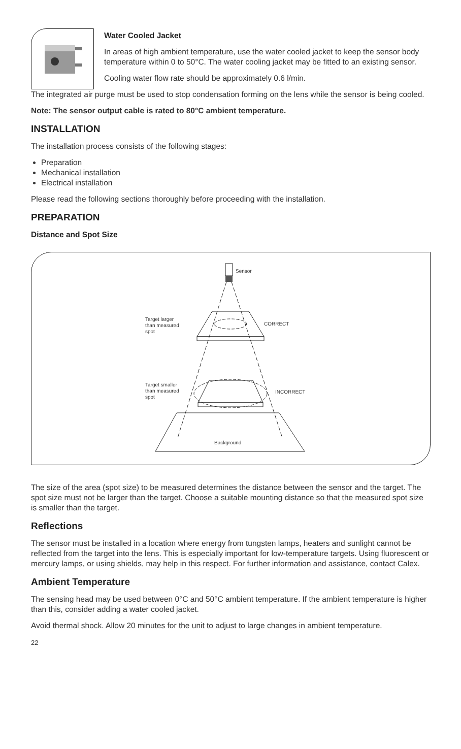Water Cooled Jacket
In areas of high ambient temperature, use the water cooled jacket to keep the sensor body temperature within 0 to 50°C. The water cooling jacket may be fitted to an existing sensor.
Cooling water flow rate should be approximately 0.6 l/min.
The integrated air purge must be used to stop condensation forming on the lens while the sensor is being cooled.
Note: The sensor output cable is rated to 80°C ambient temperature.
INSTALLATION
The installation process consists of the following stages:
Preparation
Mechanical installation
Electrical installation
Please read the following sections thoroughly before proceeding with the installation.
PREPARATION
Distance and Spot Size
Sensor
Target larger
than measured
spot
CORRECT
Target smaller
than measured
spot
INCORRECT
Background
The size of the area (spot size) to be measured determines the distance between the sensor and the target. The spot size must not be larger than the target. Choose a suitable mounting distance so that the measured spot size is smaller than the target.
Reflections
The sensor must be installed in a location where energy from tungsten lamps, heaters and sunlight cannot be reflected from the target into the lens. This is especially important for low-temperature targets. Using fluorescent or mercury lamps, or using shields, may help in this respect. For further information and assistance, contact Calex.
Ambient Temperature
The sensing head may be used between 0°C and 50°C ambient temperature. If the ambient temperature is higher than this, consider adding a water cooled jacket.
Avoid thermal shock. Allow 20 minutes for the unit to adjust to large changes in ambient temperature.
22